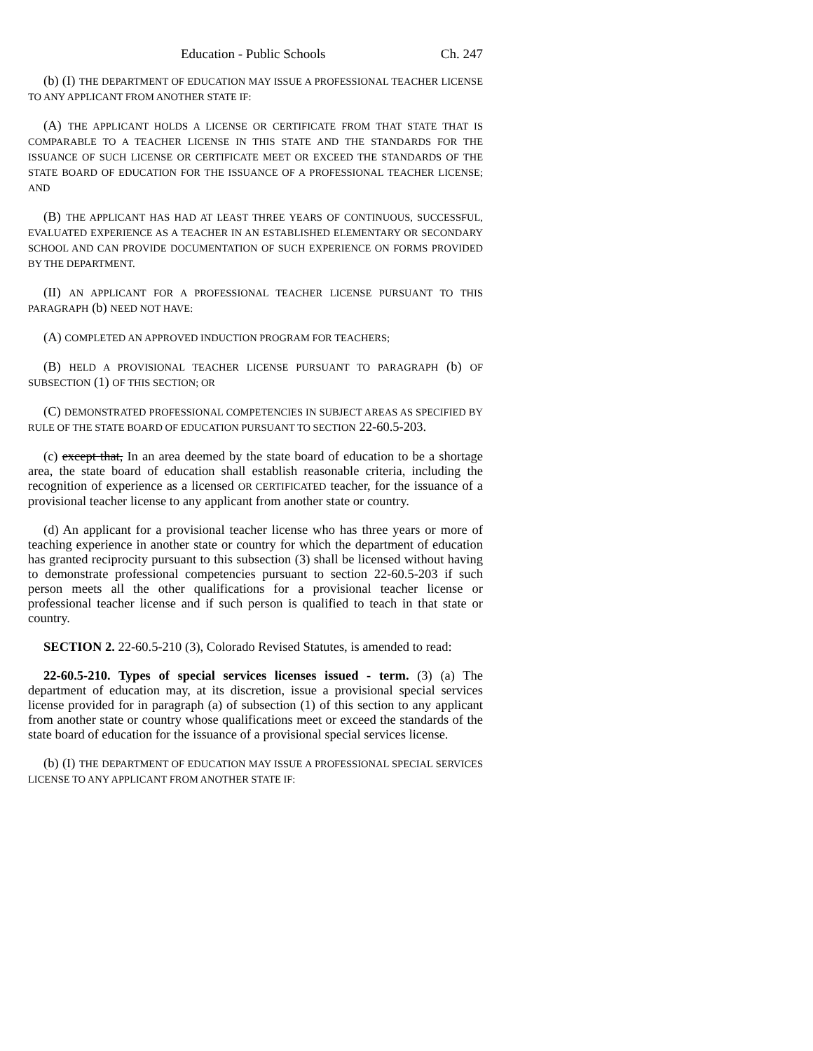Education - Public Schools Ch. 247
(b) (I) THE DEPARTMENT OF EDUCATION MAY ISSUE A PROFESSIONAL TEACHER LICENSE TO ANY APPLICANT FROM ANOTHER STATE IF:
(A) THE APPLICANT HOLDS A LICENSE OR CERTIFICATE FROM THAT STATE THAT IS COMPARABLE TO A TEACHER LICENSE IN THIS STATE AND THE STANDARDS FOR THE ISSUANCE OF SUCH LICENSE OR CERTIFICATE MEET OR EXCEED THE STANDARDS OF THE STATE BOARD OF EDUCATION FOR THE ISSUANCE OF A PROFESSIONAL TEACHER LICENSE; AND
(B) THE APPLICANT HAS HAD AT LEAST THREE YEARS OF CONTINUOUS, SUCCESSFUL, EVALUATED EXPERIENCE AS A TEACHER IN AN ESTABLISHED ELEMENTARY OR SECONDARY SCHOOL AND CAN PROVIDE DOCUMENTATION OF SUCH EXPERIENCE ON FORMS PROVIDED BY THE DEPARTMENT.
(II) AN APPLICANT FOR A PROFESSIONAL TEACHER LICENSE PURSUANT TO THIS PARAGRAPH (b) NEED NOT HAVE:
(A) COMPLETED AN APPROVED INDUCTION PROGRAM FOR TEACHERS;
(B) HELD A PROVISIONAL TEACHER LICENSE PURSUANT TO PARAGRAPH (b) OF SUBSECTION (1) OF THIS SECTION; OR
(C) DEMONSTRATED PROFESSIONAL COMPETENCIES IN SUBJECT AREAS AS SPECIFIED BY RULE OF THE STATE BOARD OF EDUCATION PURSUANT TO SECTION 22-60.5-203.
(c) except that, In an area deemed by the state board of education to be a shortage area, the state board of education shall establish reasonable criteria, including the recognition of experience as a licensed OR CERTIFICATED teacher, for the issuance of a provisional teacher license to any applicant from another state or country.
(d) An applicant for a provisional teacher license who has three years or more of teaching experience in another state or country for which the department of education has granted reciprocity pursuant to this subsection (3) shall be licensed without having to demonstrate professional competencies pursuant to section 22-60.5-203 if such person meets all the other qualifications for a provisional teacher license or professional teacher license and if such person is qualified to teach in that state or country.
SECTION 2. 22-60.5-210 (3), Colorado Revised Statutes, is amended to read:
22-60.5-210. Types of special services licenses issued - term. (3) (a) The department of education may, at its discretion, issue a provisional special services license provided for in paragraph (a) of subsection (1) of this section to any applicant from another state or country whose qualifications meet or exceed the standards of the state board of education for the issuance of a provisional special services license.
(b) (I) THE DEPARTMENT OF EDUCATION MAY ISSUE A PROFESSIONAL SPECIAL SERVICES LICENSE TO ANY APPLICANT FROM ANOTHER STATE IF: